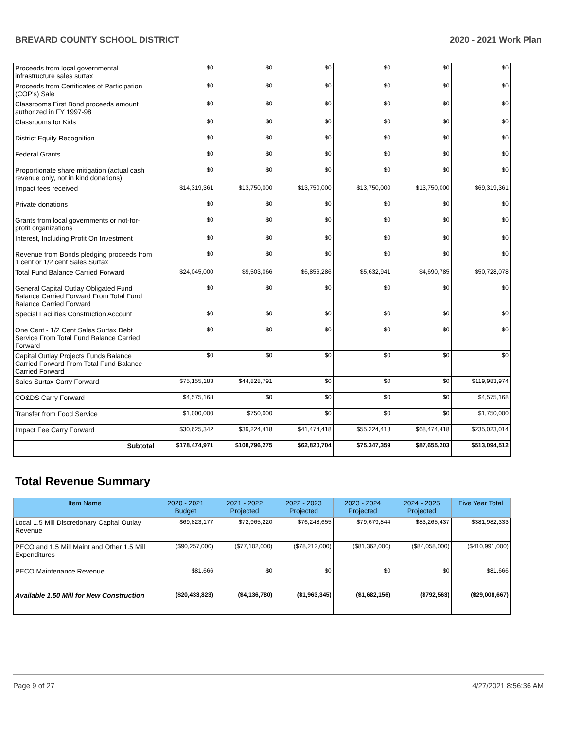BREVARD COUNTY SCHOOL DISTRICT 2020 - 2021 Work Plan
| Proceeds from local governmental infrastructure sales surtax | $0 | $0 | $0 | $0 | $0 | $0 |
| Proceeds from Certificates of Participation (COP's) Sale | $0 | $0 | $0 | $0 | $0 | $0 |
| Classrooms First Bond proceeds amount authorized in FY 1997-98 | $0 | $0 | $0 | $0 | $0 | $0 |
| Classrooms for Kids | $0 | $0 | $0 | $0 | $0 | $0 |
| District Equity Recognition | $0 | $0 | $0 | $0 | $0 | $0 |
| Federal Grants | $0 | $0 | $0 | $0 | $0 | $0 |
| Proportionate share mitigation (actual cash revenue only, not in kind donations) | $0 | $0 | $0 | $0 | $0 | $0 |
| Impact fees received | $14,319,361 | $13,750,000 | $13,750,000 | $13,750,000 | $13,750,000 | $69,319,361 |
| Private donations | $0 | $0 | $0 | $0 | $0 | $0 |
| Grants from local governments or not-for-profit organizations | $0 | $0 | $0 | $0 | $0 | $0 |
| Interest, Including Profit On Investment | $0 | $0 | $0 | $0 | $0 | $0 |
| Revenue from Bonds pledging proceeds from 1 cent or 1/2 cent Sales Surtax | $0 | $0 | $0 | $0 | $0 | $0 |
| Total Fund Balance Carried Forward | $24,045,000 | $9,503,066 | $6,856,286 | $5,632,941 | $4,690,785 | $50,728,078 |
| General Capital Outlay Obligated Fund Balance Carried Forward From Total Fund Balance Carried Forward | $0 | $0 | $0 | $0 | $0 | $0 |
| Special Facilities Construction Account | $0 | $0 | $0 | $0 | $0 | $0 |
| One Cent - 1/2 Cent Sales Surtax Debt Service From Total Fund Balance Carried Forward | $0 | $0 | $0 | $0 | $0 | $0 |
| Capital Outlay Projects Funds Balance Carried Forward From Total Fund Balance Carried Forward | $0 | $0 | $0 | $0 | $0 | $0 |
| Sales Surtax Carry Forward | $75,155,183 | $44,828,791 | $0 | $0 | $0 | $119,983,974 |
| CO&DS Carry Forward | $4,575,168 | $0 | $0 | $0 | $0 | $4,575,168 |
| Transfer from Food Service | $1,000,000 | $750,000 | $0 | $0 | $0 | $1,750,000 |
| Impact Fee Carry Forward | $30,625,342 | $39,224,418 | $41,474,418 | $55,224,418 | $68,474,418 | $235,023,014 |
| Subtotal | $178,474,971 | $108,796,275 | $62,820,704 | $75,347,359 | $87,655,203 | $513,094,512 |
Total Revenue Summary
| Item Name | 2020 - 2021 Budget | 2021 - 2022 Projected | 2022 - 2023 Projected | 2023 - 2024 Projected | 2024 - 2025 Projected | Five Year Total |
| --- | --- | --- | --- | --- | --- | --- |
| Local 1.5 Mill Discretionary Capital Outlay Revenue | $69,823,177 | $72,965,220 | $76,248,655 | $79,679,844 | $83,265,437 | $381,982,333 |
| PECO and 1.5 Mill Maint and Other 1.5 Mill Expenditures | ($90,257,000) | ($77,102,000) | ($78,212,000) | ($81,362,000) | ($84,058,000) | ($410,991,000) |
| PECO Maintenance Revenue | $81,666 | $0 | $0 | $0 | $0 | $81,666 |
| Available 1.50 Mill for New Construction | ($20,433,823) | ($4,136,780) | ($1,963,345) | ($1,682,156) | ($792,563) | ($29,008,667) |
Page 9 of 27 4/27/2021 8:56:36 AM